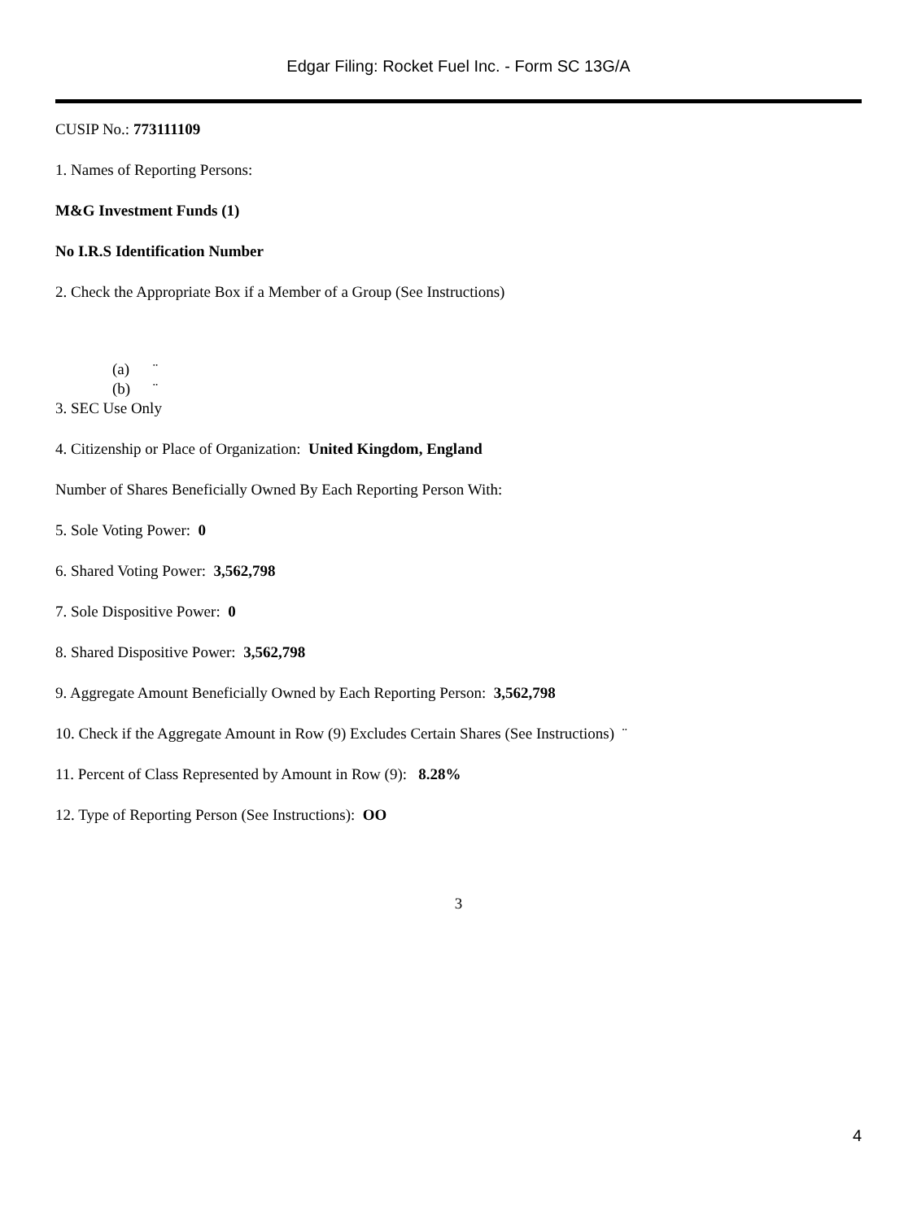Edgar Filing: Rocket Fuel Inc. - Form SC 13G/A
CUSIP No.: 773111109
1. Names of Reporting Persons:
M&G Investment Funds (1)
No I.R.S Identification Number
2. Check the Appropriate Box if a Member of a Group (See Instructions)
(a) ¨
(b) ¨
3. SEC Use Only
4. Citizenship or Place of Organization: United Kingdom, England
Number of Shares Beneficially Owned By Each Reporting Person With:
5. Sole Voting Power: 0
6. Shared Voting Power: 3,562,798
7. Sole Dispositive Power: 0
8. Shared Dispositive Power: 3,562,798
9. Aggregate Amount Beneficially Owned by Each Reporting Person: 3,562,798
10. Check if the Aggregate Amount in Row (9) Excludes Certain Shares (See Instructions) ¨
11. Percent of Class Represented by Amount in Row (9): 8.28%
12. Type of Reporting Person (See Instructions): OO
3
4